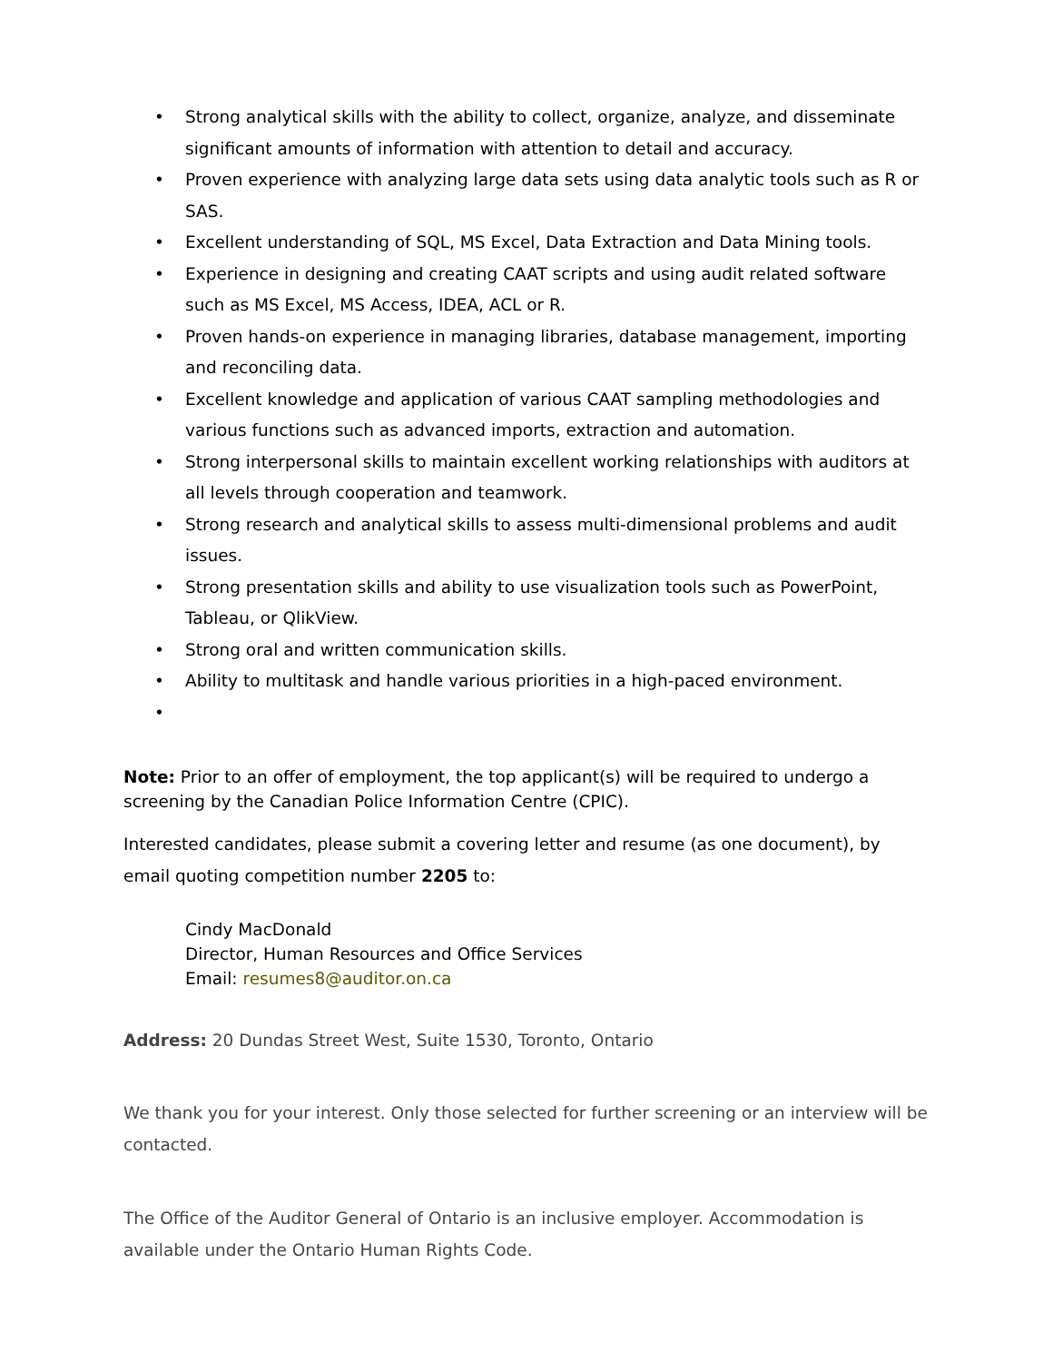• Strong analytical skills with the ability to collect, organize, analyze, and disseminate significant amounts of information with attention to detail and accuracy.
• Proven experience with analyzing large data sets using data analytic tools such as R or SAS.
• Excellent understanding of SQL, MS Excel, Data Extraction and Data Mining tools.
• Experience in designing and creating CAAT scripts and using audit related software such as MS Excel, MS Access, IDEA, ACL or R.
• Proven hands-on experience in managing libraries, database management, importing and reconciling data.
• Excellent knowledge and application of various CAAT sampling methodologies and various functions such as advanced imports, extraction and automation.
• Strong interpersonal skills to maintain excellent working relationships with auditors at all levels through cooperation and teamwork.
• Strong research and analytical skills to assess multi-dimensional problems and audit issues.
• Strong presentation skills and ability to use visualization tools such as PowerPoint, Tableau, or QlikView.
• Strong oral and written communication skills.
• Ability to multitask and handle various priorities in a high-paced environment.
•
Note: Prior to an offer of employment, the top applicant(s) will be required to undergo a screening by the Canadian Police Information Centre (CPIC).
Interested candidates, please submit a covering letter and resume (as one document), by email quoting competition number 2205 to:
Cindy MacDonald
Director, Human Resources and Office Services
Email: resumes8@auditor.on.ca
Address: 20 Dundas Street West, Suite 1530, Toronto, Ontario
We thank you for your interest. Only those selected for further screening or an interview will be contacted.
The Office of the Auditor General of Ontario is an inclusive employer. Accommodation is available under the Ontario Human Rights Code.